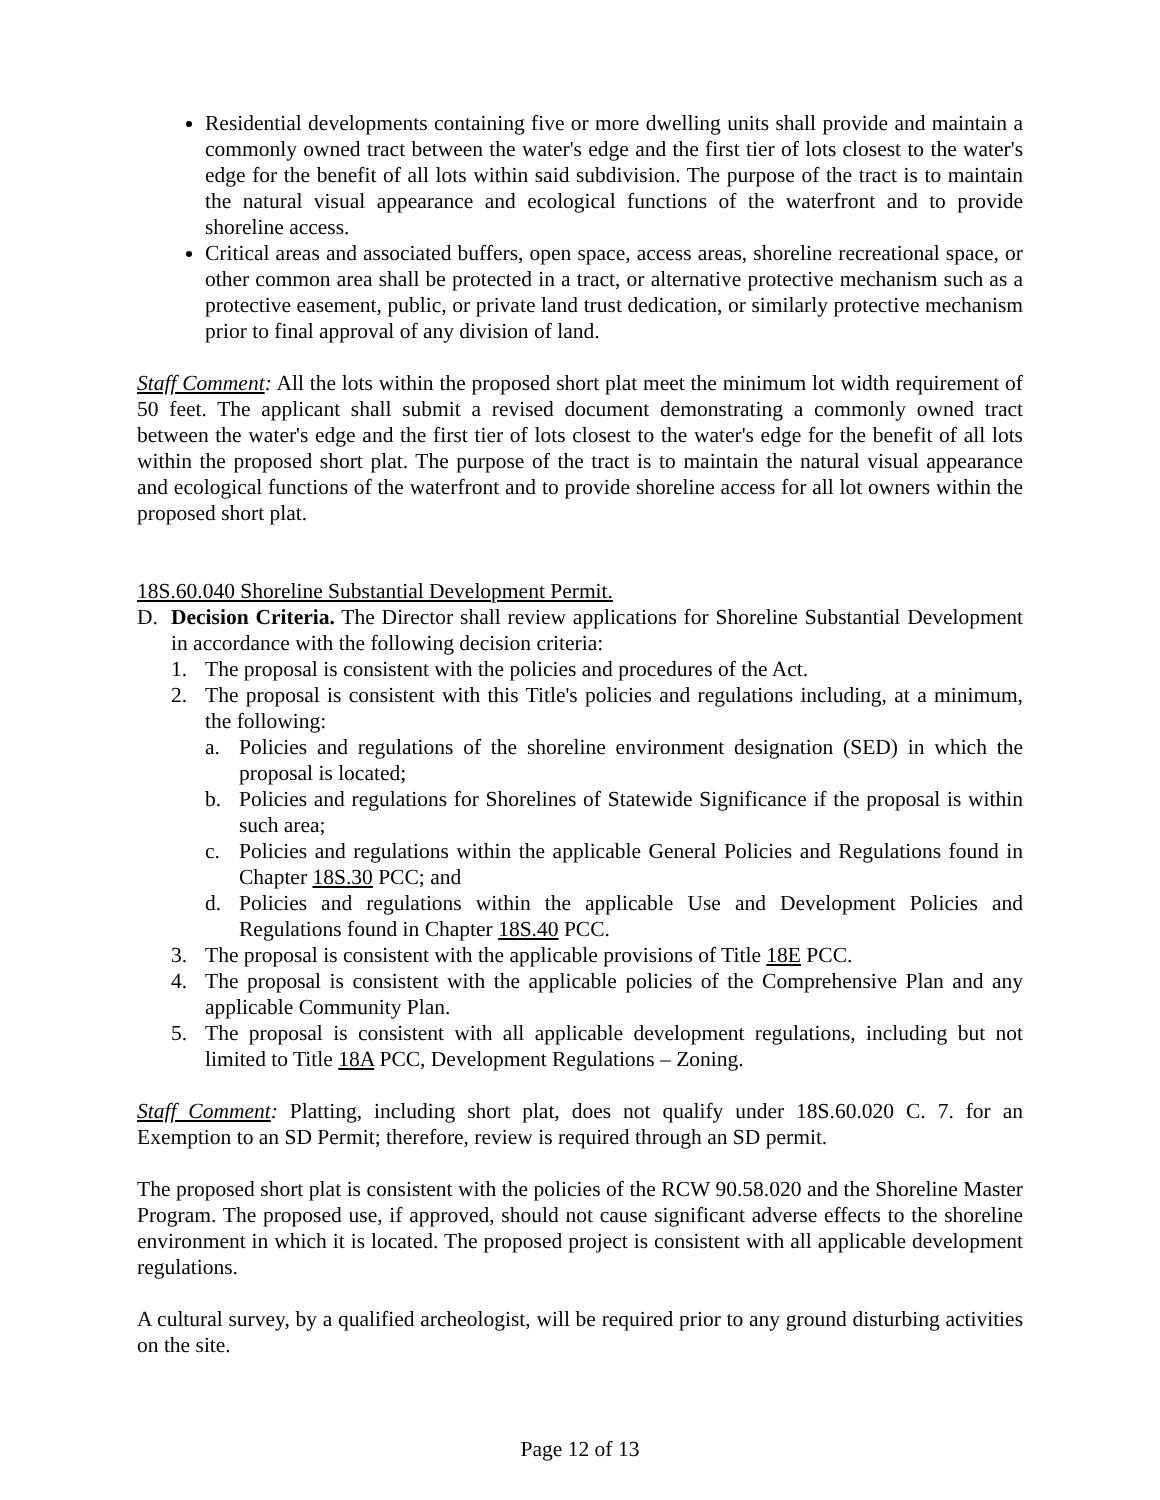Residential developments containing five or more dwelling units shall provide and maintain a commonly owned tract between the water's edge and the first tier of lots closest to the water's edge for the benefit of all lots within said subdivision. The purpose of the tract is to maintain the natural visual appearance and ecological functions of the waterfront and to provide shoreline access.
Critical areas and associated buffers, open space, access areas, shoreline recreational space, or other common area shall be protected in a tract, or alternative protective mechanism such as a protective easement, public, or private land trust dedication, or similarly protective mechanism prior to final approval of any division of land.
Staff Comment: All the lots within the proposed short plat meet the minimum lot width requirement of 50 feet. The applicant shall submit a revised document demonstrating a commonly owned tract between the water's edge and the first tier of lots closest to the water's edge for the benefit of all lots within the proposed short plat. The purpose of the tract is to maintain the natural visual appearance and ecological functions of the waterfront and to provide shoreline access for all lot owners within the proposed short plat.
18S.60.040 Shoreline Substantial Development Permit.
D. Decision Criteria. The Director shall review applications for Shoreline Substantial Development in accordance with the following decision criteria:
1. The proposal is consistent with the policies and procedures of the Act.
2. The proposal is consistent with this Title's policies and regulations including, at a minimum, the following:
a. Policies and regulations of the shoreline environment designation (SED) in which the proposal is located;
b. Policies and regulations for Shorelines of Statewide Significance if the proposal is within such area;
c. Policies and regulations within the applicable General Policies and Regulations found in Chapter 18S.30 PCC; and
d. Policies and regulations within the applicable Use and Development Policies and Regulations found in Chapter 18S.40 PCC.
3. The proposal is consistent with the applicable provisions of Title 18E PCC.
4. The proposal is consistent with the applicable policies of the Comprehensive Plan and any applicable Community Plan.
5. The proposal is consistent with all applicable development regulations, including but not limited to Title 18A PCC, Development Regulations – Zoning.
Staff Comment: Platting, including short plat, does not qualify under 18S.60.020 C. 7. for an Exemption to an SD Permit; therefore, review is required through an SD permit.
The proposed short plat is consistent with the policies of the RCW 90.58.020 and the Shoreline Master Program. The proposed use, if approved, should not cause significant adverse effects to the shoreline environment in which it is located. The proposed project is consistent with all applicable development regulations.
A cultural survey, by a qualified archeologist, will be required prior to any ground disturbing activities on the site.
Page 12 of 13